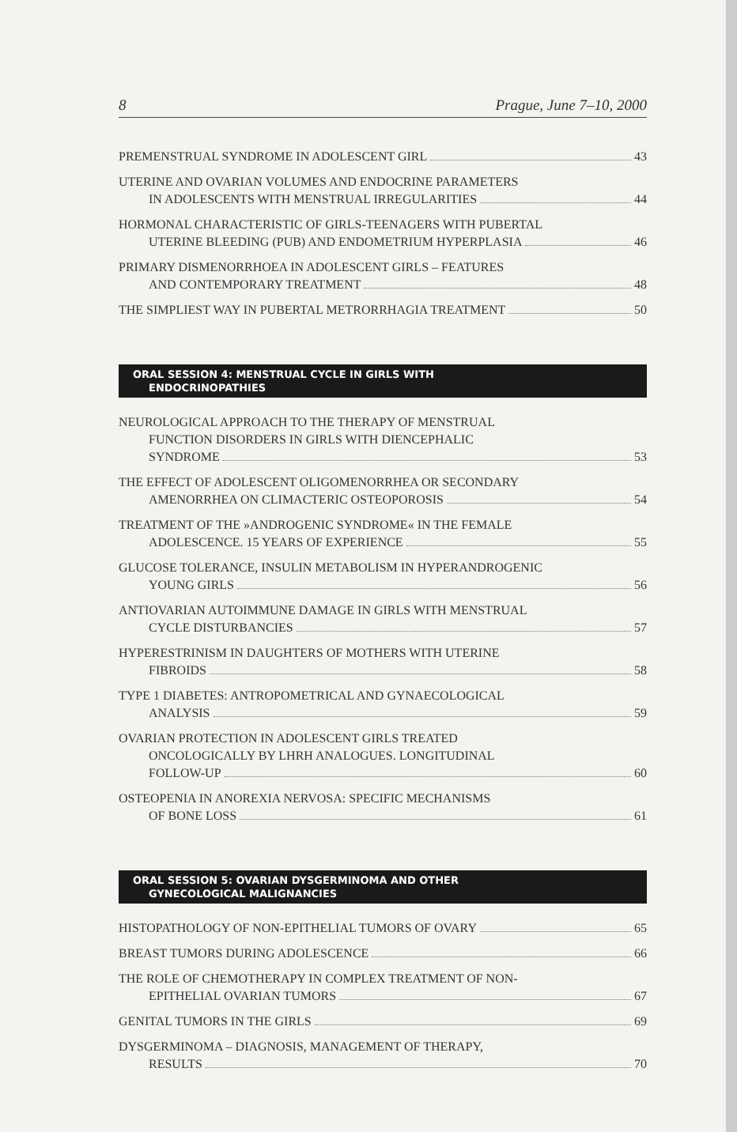8 Prague, June 7–10, 2000
PREMENSTRUAL SYNDROME IN ADOLESCENT GIRL 43
UTERINE AND OVARIAN VOLUMES AND ENDOCRINE PARAMETERS
IN ADOLESCENTS WITH MENSTRUAL IRREGULARITIES 44
HORMONAL CHARACTERISTIC OF GIRLS-TEENAGERS WITH PUBERTAL
UTERINE BLEEDING (PUB) AND ENDOMETRIUM HYPERPLASIA 46
PRIMARY DISMENORRHOEA IN ADOLESCENT GIRLS – FEATURES
AND CONTEMPORARY TREATMENT 48
THE SIMPLIEST WAY IN PUBERTAL METRORRHAGIA TREATMENT 50
ORAL SESSION 4: MENSTRUAL CYCLE IN GIRLS WITH
ENDOCRINOPATHIES
NEUROLOGICAL APPROACH TO THE THERAPY OF MENSTRUAL
FUNCTION DISORDERS IN GIRLS WITH DIENCEPHALIC
SYNDROME 53
THE EFFECT OF ADOLESCENT OLIGOMENORRHEA OR SECONDARY
AMENORRHEA ON CLIMACTERIC OSTEOPOROSIS 54
TREATMENT OF THE »ANDROGENIC SYNDROME« IN THE FEMALE
ADOLESCENCE. 15 YEARS OF EXPERIENCE 55
GLUCOSE TOLERANCE, INSULIN METABOLISM IN HYPERANDROGENIC
YOUNG GIRLS 56
ANTIOVARIAN AUTOIMMUNE DAMAGE IN GIRLS WITH MENSTRUAL
CYCLE DISTURBANCIES 57
HYPERESTRINISM IN DAUGHTERS OF MOTHERS WITH UTERINE
FIBROIDS 58
TYPE 1 DIABETES: ANTROPOMETRICAL AND GYNAECOLOGICAL
ANALYSIS 59
OVARIAN PROTECTION IN ADOLESCENT GIRLS TREATED
ONCOLOGICALLY BY LHRH ANALOGUES. LONGITUDINAL
FOLLOW-UP 60
OSTEOPENIA IN ANOREXIA NERVOSA: SPECIFIC MECHANISMS
OF BONE LOSS 61
ORAL SESSION 5: OVARIAN DYSGERMINOMA AND OTHER
GYNECOLOGICAL MALIGNANCIES
HISTOPATHOLOGY OF NON-EPITHELIAL TUMORS OF OVARY 65
BREAST TUMORS DURING ADOLESCENCE 66
THE ROLE OF CHEMOTHERAPY IN COMPLEX TREATMENT OF NON-
EPITHELIAL OVARIAN TUMORS 67
GENITAL TUMORS IN THE GIRLS 69
DYSGERMINOMA – DIAGNOSIS, MANAGEMENT OF THERAPY,
RESULTS 70